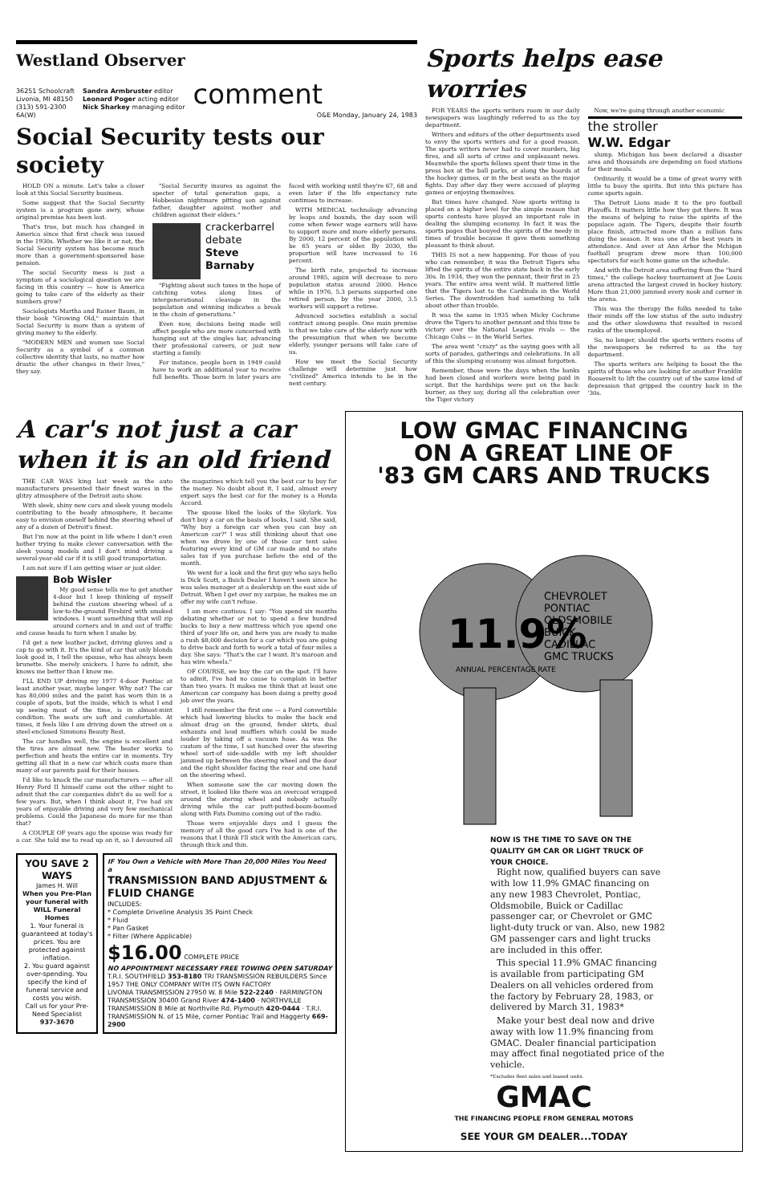Westland Observer
36251 Schoolcraft
Livonia, MI 48150
(313) 591-2300
Sandra Armbruster editor
Leonard Poger acting editor
Nick Sharkey managing editor
comment
6A(W) O&E Monday, January 24, 1983
Social Security tests our society
HOLD ON a minute. Let's take a closer look at this Social Security business.
Some suggest that the Social Security system is a program gone awry, whose original premise has been lost.
That's true, but much has changed in America since that first check was issued in the 1930s. Whether we like it or not, the Social Security system has become much more than a government-sponsored base pension.
The social Security mess is just a symptom of a sociological question we are facing in this country — how is America going to take care of the elderly as their numbers grow?
Sociologists Martha and Rainer Baum, in their book "Growing Old," maintain that Social Security is more than a system of giving money to the elderly.
"MODERN MEN and women use Social Security as a symbol of a common collective identity that lasts, no matter how drastic the other changes in their lives," they say.
"Social Security insures us against the specter of total generation gaps, a Hobbesian nightmare pitting son against father, daughter against mother and children against their elders."
crackerbarrel debate
Steve Barnaby
"Fighting about such taxes in the hope of catching votes along lines of intergenerational cleavage in the population and winning indicates a break in the chain of generations."
Even now, decisions being made will affect people who are more concerned with hanging out at the singles bar, advancing their professional careers, or just now starting a family.
For instance, people born in 1949 could have to work an additional year to receive full benefits. Those born in later years are faced with working until they're 67, 68 and even later if the life expectancy rate continues to increase.
WITH MEDICAL technology advancing by leaps and bounds, the day soon will come when fewer wage earners will have to support more and more elderly persons. By 2000, 12 percent of the population will be 65 years or older. By 2030, the proportion will have increased to 16 percent.
The birth rate, projected to increase around 1985, again will decrease to zero population status around 2000. Hence while in 1976, 5.3 persons supported one retired person, by the year 2000, 3.5 workers will support a retiree.
Advanced societies establish a social contract among people. One main premise is that we take care of the elderly now with the presumption that when we become elderly, younger persons will take care of us.
How we meet the Social Security challenge will determine just how "civilized" America intends to be in the next century.
Sports helps ease worries
FOR YEARS the sports writers room in our daily newspapers was laughingly referred to as the toy department.
Writers and editors of the other departments used to envy the sports writers and for a good reason. The sports writers never had to cover murders, big fires, and all sorts of crime and unpleasant news. Meanwhile the sports fellows spent their time in the press box at the ball parks, or along the boards at the hockey games, or in the best seats as the major fights. Day after day they were accused of playing games or enjoying themselves.
But times have changed. Now sports writing is placed on a higher level for the simple reason that sports contests have played an important role in dealing the slumping economy. In fact it was the sports pages that bouyed the spirits of the needy in times of trouble because it gave them something pleasant to think about.
THIS IS not a new happening. For those of you who can remember, it was the Detroit Tigers who lifted the spirits of the entire state back in the early 30s. In 1934, they won the pennant, their first in 25 years. The entire area went wild. It mattered little that the Tigers lost to the Cardinals in the World Series. The downtrodden had something to talk about other than trouble.
It was the same in 1935 when Micky Cochrane drove the Tigers to another pennant and this time to victory over the National League rivals — the Chicago Cubs — in the World Series.
The area went "crazy" as the saying goes with all sorts of parades, gatherings and celebrations. In all of this the slumping economy was almost forgotten.
Remember, those were the days when the banks had been closed and workers were being paid in script. But the hardships were put on the back-burner, as they say, during all the celebration over the Tiger victory
Now, we're going through another economic
the stroller
W.W. Edgar
slump. Michigan has been declared a disaster area and thousands are depending on food stations for their meals.
Ordinarily, it would be a time of great worry with little to buoy the spirits. But into this picture has come sports again.
The Detroit Lions made it to the pro football Playoffs. It matters little how they got there. It was the means of helping to raise the spirits of the populace again. The Tigers, despite their fourth place finish, attracted more than a million fans duing the season. It was one of the best years in attendance. And over at Ann Arbor the Mchigan football program drew more than 100,000 spectators for each home game on the schedule.
And with the Detroit area suffering from the "hard times," the college hockey tournament at Joe Louis arena attracted the largest crowd in hockey history. More than 21,000 jammed every nook and corner in the arena.
This was the therapy the folks needed to take their minds off the low status of the auto industry and the other slowdowns that resulted in record ranks of the unemployed.
So, no longer, should the sports writers rooms of the newspapers be referred to as the toy department.
The sports writers are helping to boost the the spirits of those who are looking for another Franklin Roosevelt to lift the country out of the same kind of depression that gripped the country back in the '30s.
A car's not just a car when it is an old friend
THE CAR WAS king last week as the auto manufacturers presented their finest wares in the glitzy atmosphere of the Detroit auto show.
With sleek, shiny new cars and sleek young models contributing to the heady atmosphere, it became easy to envision oneself behind the steering wheel of any of a dozen of Detroit's finest.
But I'm now at the point in life where I don't even bother trying to make clever conversation with the sleek young models and I don't mind driving a several-year-old car if it is still good transportation.
I am not sure if I am getting wiser or just older.
Bob Wisler
My good sense tells me to get another 4-door but I keep thinking of myself behind the custom steering wheel of a low-to-the-ground Firebird with smoked windows. I want something that will zip around corners and in and out of traffic and cause heads to turn when I snake by.
I'd get a new leather jacket, driving gloves and a cap to go with it. It's the kind of car that only blonds look good in, I tell the spouse, who has always been brunette. She merely snickers. I have to admit, she knows me better than I know me.
I'LL END UP driving my 1977 4-door Pontiac at least another year, maybe longer. Why not? The car has 80,000 miles and the paint has worn thin in a couple of spots, but the inside, which is what I end up seeing most of the time, is in almost-mint condition. The seats are soft and comfortable. At times, it feels like I am driving down the street on a steel-enclosed Simmons Beauty Rest.
The car handles well, the engine is excellent and the tires are almost new. The heater works to perfection and heats the entire car in moments. Try getting all that in a new car which costs more than many of our parents paid for their houses.
I'd like to knock the car manufacturers — after all Henry Ford II himself came out the other night to admit that the car companies didn't do so well for a few years. But, when I think about it, I've had six years of enjoyable driving and very few mechanical problems. Could the Japanese do more for me than that?
A COUPLE OF years ago the spouse was ready for a car. She told me to read up on it, so I devoured all the magazines which tell you the best car to buy for the money. No doubt about it, I said, almost every expert says the best car for the money is a Honda Accord.
The spouse liked the looks of the Skylark. You don't buy a car on the basis of looks, I said. She said, "Why buy a foreign car when you can buy an American car?" I was still thinking about that one when we drove by one of those car tent sales featuring every kind of GM car made and no state sales tax if you purchase before the end of the month.
We went for a look and the first guy who says hello is Dick Scott, a Buick Dealer I haven't seen since he was sales manager at a dealership on the east side of Detroit. When I get over my surpise, he makes me an offer my wife can't refuse.
I am more cautious. I say: "You spend six months debating whether or not to spend a few hundred bucks to buy a new mattress which you spend one third of your life on, and here you are ready to make a rush $8,000 decision for a car which you are going to drive back and forth to work a total of four miles a day. She says: "That's the car I want. It's maroon and has wire wheels."
OF COURSE, we buy the car on the spot. I'll have to admit, I've had no cause to complain in better than two years. It makes me think that at least one American car company has been doing a pretty good job over the years.
I still remember the first one — a Ford convertible which had lowering blocks to make the back end almost drag on the ground, fender skirts, dual exhausts and loud mufflers which could be made louder by taking off a vacuum hose. As was the custom of the time, I sat hunched over the steering wheel sort-of side-saddle with my left shoulder jammed up between the steering wheel and the door and the right shoulder facing the rear and one hand on the steering wheel.
When someone saw the car moving down the street, it looked like there was an overcoat wrapped around the stering wheel and nobody actually driving while the car putt-putted-boom-boomed along with Fats Domino coming out of the radio.
Those were enjoyable days and I guess the memory of all the good cars I've had is one of the reasons that I think I'll stick with the American cars, through thick and thin.
YOU SAVE 2 WAYS
James H. Will
When you Pre-Plan your funeral with WILL Funeral Homes
1. Your funeral is guaranteed at today's prices. You are protected against inflation.
2. You guard against over-spending. You specify the kind of funeral service and costs you wish.
Call us for your Pre-Need Specialist
937-3670
IF You Own a Vehicle with More Than 20,000 Miles You Need a
TRANSMISSION BAND ADJUSTMENT & FLUID CHANGE
INCLUDES:
* Complete Driveline Analysis 35 Point Check
* Fluid
* Pan Gasket
* Filter (Where Applicable)
$16.00 COMPLETE PRICE
NO APPOINTMENT NECESSARY FREE TOWING OPEN SATURDAY
T.R.I. SOUTHFIELD 353-8180 TRI TRANSMISSION REBUILDERS Since 1957 THE ONLY COMPANY WITH ITS OWN FACTORY
LIVONIA TRANSMISSION 27950 W. 8 Mile 522-2240 · FARMINGTON TRANSMISSION 30400 Grand River 474-1400 · NORTHVILLE TRANSMISSION 8 Mile at Northville Rd. Plymouth 420-0444 · T.R.I. TRANSMISSION N. of 15 Mile, corner Pontiac Trail and Haggerty 669-2900
LOW GMAC FINANCING
ON A GREAT LINE OF
'83 GM CARS AND TRUCKS
11.9%
ANNUAL PERCENTAGE RATE
CHEVROLET
PONTIAC
OLDSMOBILE
BUICK
CADILLAC
GMC TRUCKS
NOW IS THE TIME TO SAVE ON THE QUALITY GM CAR OR LIGHT TRUCK OF YOUR CHOICE.
Right now, qualified buyers can save with low 11.9% GMAC financing on any new 1983 Chevrolet, Pontiac, Oldsmobile, Buick or Cadillac passenger car, or Chevrolet or GMC light-duty truck or van. Also, new 1982 GM passenger cars and light trucks are included in this offer.
This special 11.9% GMAC financing is available from participating GM Dealers on all vehicles ordered from the factory by February 28, 1983, or delivered by March 31, 1983*
Make your best deal now and drive away with low 11.9% financing from GMAC. Dealer financial participation may affect final negotiated price of the vehicle.
*Excludes fleet sales and leased units.
GMAC
THE FINANCING PEOPLE FROM GENERAL MOTORS
SEE YOUR GM DEALER...TODAY